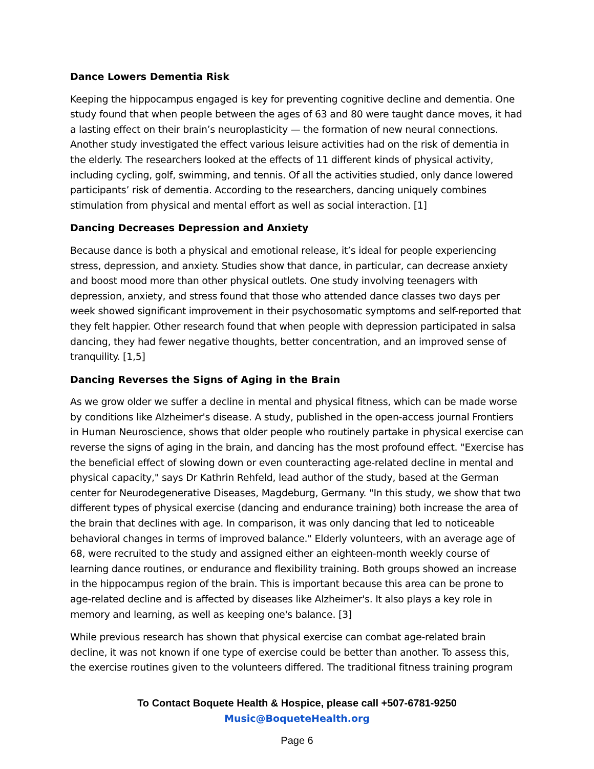Dance Lowers Dementia Risk
Keeping the hippocampus engaged is key for preventing cognitive decline and dementia. One study found that when people between the ages of 63 and 80 were taught dance moves, it had a lasting effect on their brain’s neuroplasticity — the formation of new neural connections. Another study investigated the effect various leisure activities had on the risk of dementia in the elderly. The researchers looked at the effects of 11 different kinds of physical activity, including cycling, golf, swimming, and tennis. Of all the activities studied, only dance lowered participants’ risk of dementia. According to the researchers, dancing uniquely combines stimulation from physical and mental effort as well as social interaction. [1]
Dancing Decreases Depression and Anxiety
Because dance is both a physical and emotional release, it’s ideal for people experiencing stress, depression, and anxiety. Studies show that dance, in particular, can decrease anxiety and boost mood more than other physical outlets. One study involving teenagers with depression, anxiety, and stress found that those who attended dance classes two days per week showed significant improvement in their psychosomatic symptoms and self-reported that they felt happier. Other research found that when people with depression participated in salsa dancing, they had fewer negative thoughts, better concentration, and an improved sense of tranquility. [1,5]
Dancing Reverses the Signs of Aging in the Brain
As we grow older we suffer a decline in mental and physical fitness, which can be made worse by conditions like Alzheimer's disease. A study, published in the open-access journal Frontiers in Human Neuroscience, shows that older people who routinely partake in physical exercise can reverse the signs of aging in the brain, and dancing has the most profound effect. "Exercise has the beneficial effect of slowing down or even counteracting age-related decline in mental and physical capacity," says Dr Kathrin Rehfeld, lead author of the study, based at the German center for Neurodegenerative Diseases, Magdeburg, Germany. "In this study, we show that two different types of physical exercise (dancing and endurance training) both increase the area of the brain that declines with age. In comparison, it was only dancing that led to noticeable behavioral changes in terms of improved balance." Elderly volunteers, with an average age of 68, were recruited to the study and assigned either an eighteen-month weekly course of learning dance routines, or endurance and flexibility training. Both groups showed an increase in the hippocampus region of the brain. This is important because this area can be prone to age-related decline and is affected by diseases like Alzheimer's. It also plays a key role in memory and learning, as well as keeping one's balance. [3]
While previous research has shown that physical exercise can combat age-related brain decline, it was not known if one type of exercise could be better than another. To assess this, the exercise routines given to the volunteers differed. The traditional fitness training program
To Contact Boquete Health & Hospice, please call +507-6781-9250
Music@BoqueteHealth.org
Page 6